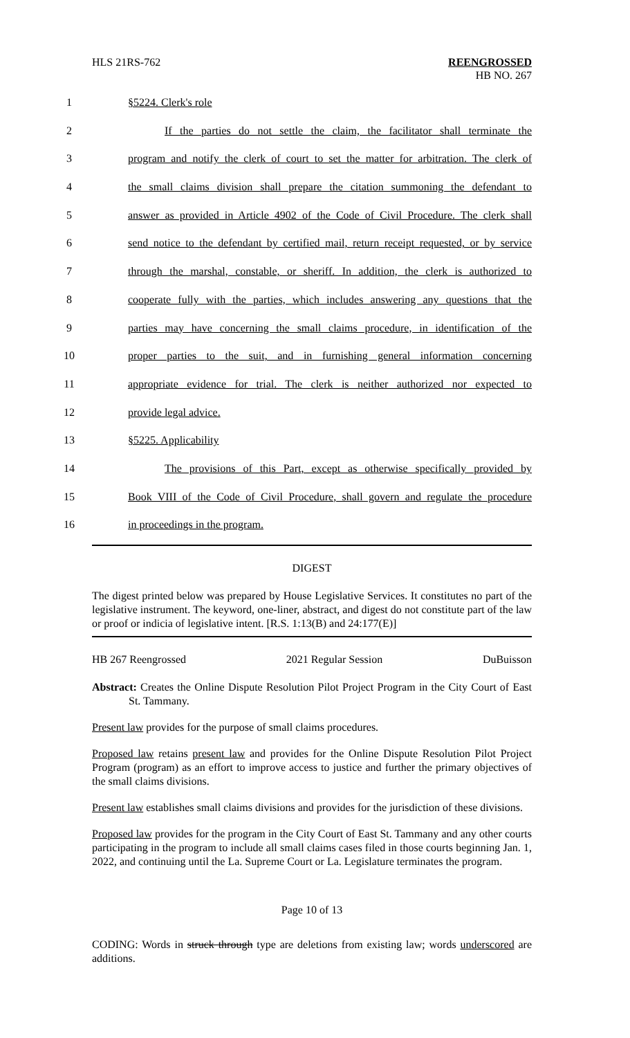HLS 21RS-762 REENGROSSED
HB NO. 267
1 §5224. Clerk's role
2 If the parties do not settle the claim, the facilitator shall terminate the
3 program and notify the clerk of court to set the matter for arbitration. The clerk of
4 the small claims division shall prepare the citation summoning the defendant to
5 answer as provided in Article 4902 of the Code of Civil Procedure. The clerk shall
6 send notice to the defendant by certified mail, return receipt requested, or by service
7 through the marshal, constable, or sheriff. In addition, the clerk is authorized to
8 cooperate fully with the parties, which includes answering any questions that the
9 parties may have concerning the small claims procedure, in identification of the
10 proper parties to the suit, and in furnishing general information concerning
11 appropriate evidence for trial. The clerk is neither authorized nor expected to
12 provide legal advice.
13 §5225. Applicability
14 The provisions of this Part, except as otherwise specifically provided by
15 Book VIII of the Code of Civil Procedure, shall govern and regulate the procedure
16 in proceedings in the program.
DIGEST
The digest printed below was prepared by House Legislative Services. It constitutes no part of the legislative instrument. The keyword, one-liner, abstract, and digest do not constitute part of the law or proof or indicia of legislative intent. [R.S. 1:13(B) and 24:177(E)]
HB 267 Reengrossed 2021 Regular Session DuBuisson
Abstract: Creates the Online Dispute Resolution Pilot Project Program in the City Court of East St. Tammany.
Present law provides for the purpose of small claims procedures.
Proposed law retains present law and provides for the Online Dispute Resolution Pilot Project Program (program) as an effort to improve access to justice and further the primary objectives of the small claims divisions.
Present law establishes small claims divisions and provides for the jurisdiction of these divisions.
Proposed law provides for the program in the City Court of East St. Tammany and any other courts participating in the program to include all small claims cases filed in those courts beginning Jan. 1, 2022, and continuing until the La. Supreme Court or La. Legislature terminates the program.
Page 10 of 13
CODING: Words in struck through type are deletions from existing law; words underscored are additions.